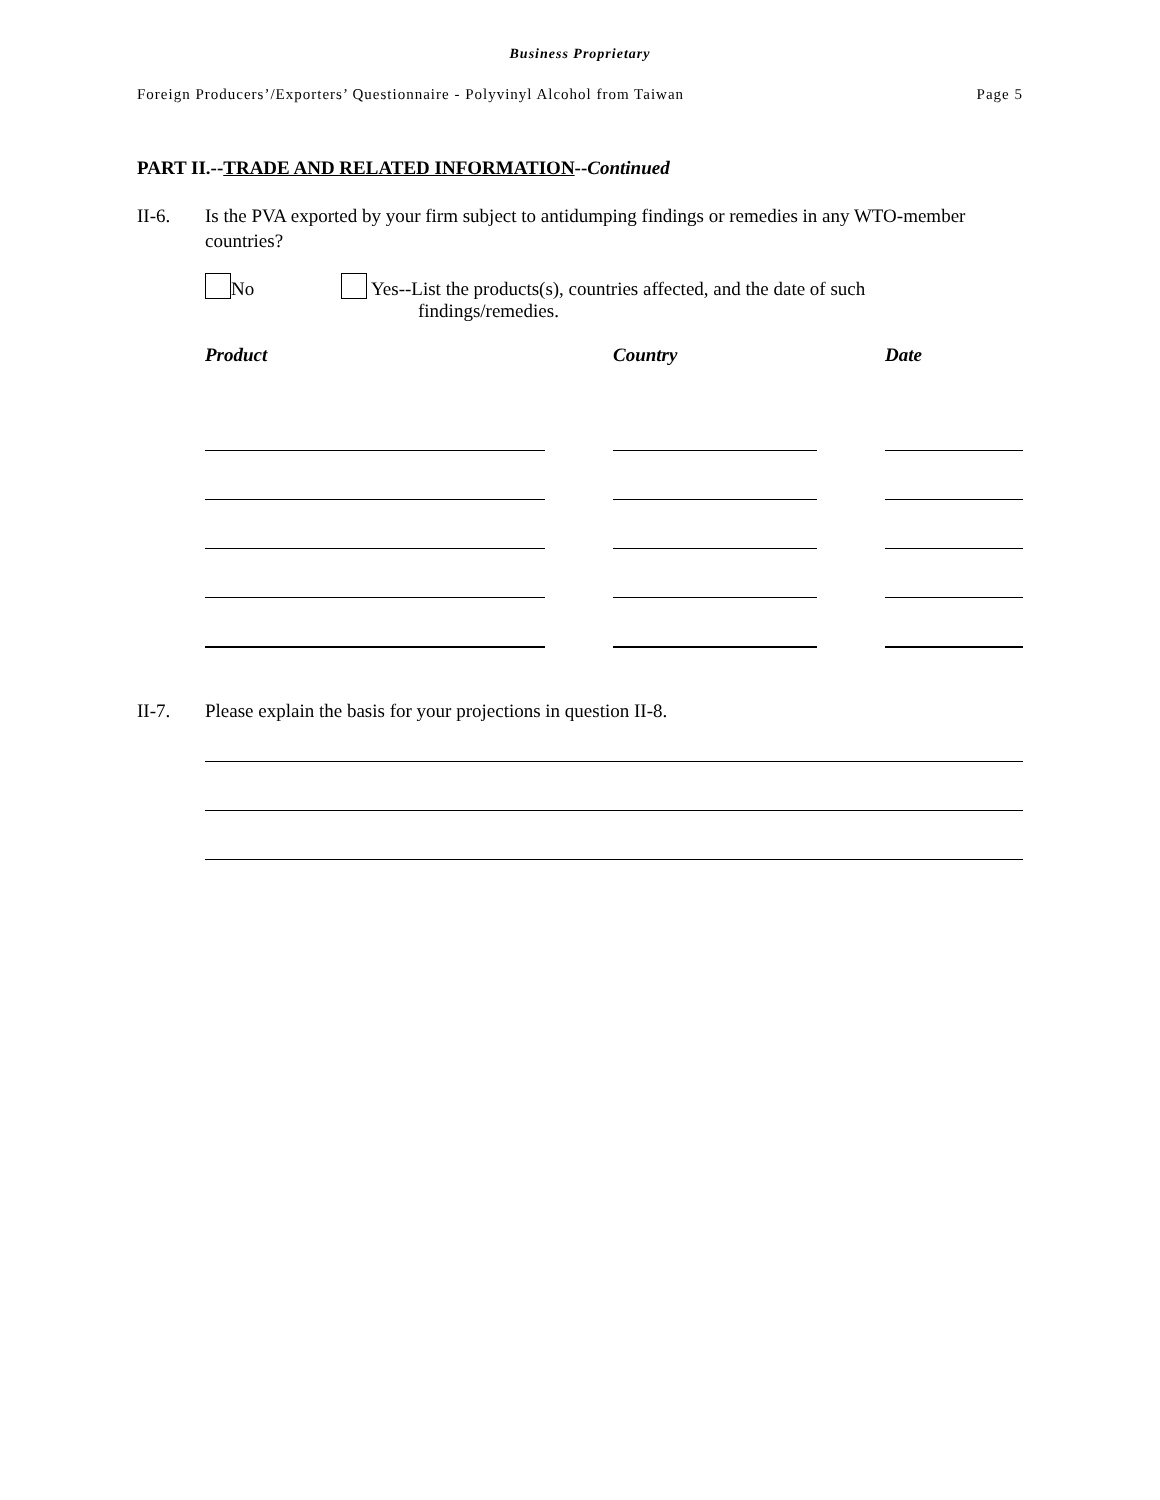Business Proprietary
Foreign Producers’/Exporters’ Questionnaire - Polyvinyl Alcohol from Taiwan Page 5
PART II.--TRADE AND RELATED INFORMATION--Continued
II-6. Is the PVA exported by your firm subject to antidumping findings or remedies in any WTO-member countries?
No Yes--List the products(s), countries affected, and the date of such
findings/remedies.
| Product | | Country | | Date |
| --- | --- | --- | --- | --- |
II-7. Please explain the basis for your projections in question II-8.